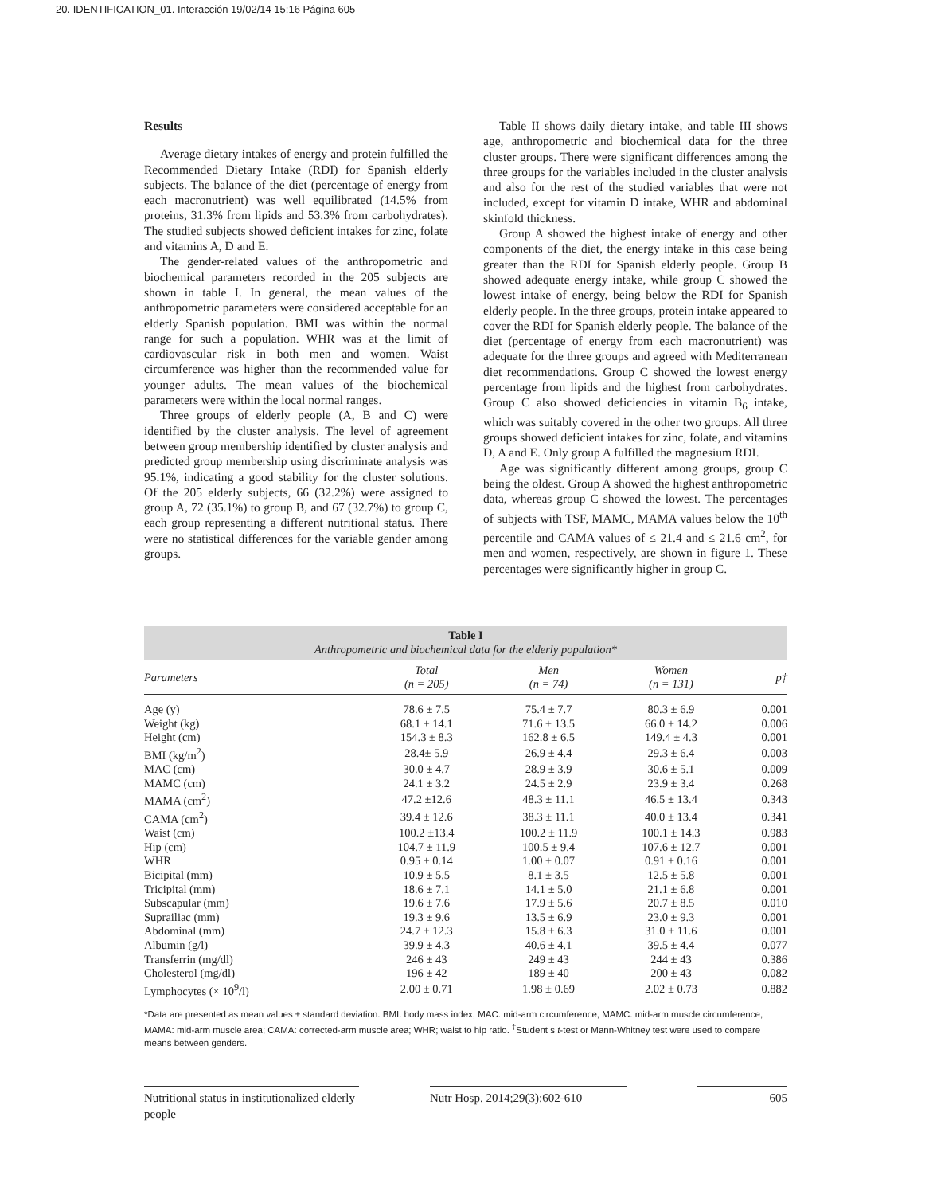20. IDENTIFICATION_01. Interacción 19/02/14 15:16 Página 605
Results
Average dietary intakes of energy and protein fulfilled the Recommended Dietary Intake (RDI) for Spanish elderly subjects. The balance of the diet (percentage of energy from each macronutrient) was well equilibrated (14.5% from proteins, 31.3% from lipids and 53.3% from carbohydrates). The studied subjects showed deficient intakes for zinc, folate and vitamins A, D and E.
The gender-related values of the anthropometric and biochemical parameters recorded in the 205 subjects are shown in table I. In general, the mean values of the anthropometric parameters were considered acceptable for an elderly Spanish population. BMI was within the normal range for such a population. WHR was at the limit of cardiovascular risk in both men and women. Waist circumference was higher than the recommended value for younger adults. The mean values of the biochemical parameters were within the local normal ranges.
Three groups of elderly people (A, B and C) were identified by the cluster analysis. The level of agreement between group membership identified by cluster analysis and predicted group membership using discriminate analysis was 95.1%, indicating a good stability for the cluster solutions. Of the 205 elderly subjects, 66 (32.2%) were assigned to group A, 72 (35.1%) to group B, and 67 (32.7%) to group C, each group representing a different nutritional status. There were no statistical differences for the variable gender among groups.
Table II shows daily dietary intake, and table III shows age, anthropometric and biochemical data for the three cluster groups. There were significant differences among the three groups for the variables included in the cluster analysis and also for the rest of the studied variables that were not included, except for vitamin D intake, WHR and abdominal skinfold thickness.
Group A showed the highest intake of energy and other components of the diet, the energy intake in this case being greater than the RDI for Spanish elderly people. Group B showed adequate energy intake, while group C showed the lowest intake of energy, being below the RDI for Spanish elderly people. In the three groups, protein intake appeared to cover the RDI for Spanish elderly people. The balance of the diet (percentage of energy from each macronutrient) was adequate for the three groups and agreed with Mediterranean diet recommendations. Group C showed the lowest energy percentage from lipids and the highest from carbohydrates. Group C also showed deficiencies in vitamin B<sub>6</sub> intake, which was suitably covered in the other two groups. All three groups showed deficient intakes for zinc, folate, and vitamins D, A and E. Only group A fulfilled the magnesium RDI.
Age was significantly different among groups, group C being the oldest. Group A showed the highest anthropometric data, whereas group C showed the lowest. The percentages of subjects with TSF, MAMC, MAMA values below the 10<sup>th</sup> percentile and CAMA values of ≤ 21.4 and ≤ 21.6 cm<sup>2</sup>, for men and women, respectively, are shown in figure 1. These percentages were significantly higher in group C.
Table I
Anthropometric and biochemical data for the elderly population*
| Parameters | Total (n = 205) | Men (n = 74) | Women (n = 131) | p‡ |
| --- | --- | --- | --- | --- |
| Age (y) | 78.6 ± 7.5 | 75.4 ± 7.7 | 80.3 ± 6.9 | 0.001 |
| Weight (kg) | 68.1 ± 14.1 | 71.6 ± 13.5 | 66.0 ± 14.2 | 0.006 |
| Height (cm) | 154.3 ± 8.3 | 162.8 ± 6.5 | 149.4 ± 4.3 | 0.001 |
| BMI (kg/m<sup>2</sup>) | 28.4± 5.9 | 26.9 ± 4.4 | 29.3 ± 6.4 | 0.003 |
| MAC (cm) | 30.0 ± 4.7 | 28.9 ± 3.9 | 30.6 ± 5.1 | 0.009 |
| MAMC (cm) | 24.1 ± 3.2 | 24.5 ± 2.9 | 23.9 ± 3.4 | 0.268 |
| MAMA (cm<sup>2</sup>) | 47.2 ±12.6 | 48.3 ± 11.1 | 46.5 ± 13.4 | 0.343 |
| CAMA (cm<sup>2</sup>) | 39.4 ± 12.6 | 38.3 ± 11.1 | 40.0 ± 13.4 | 0.341 |
| Waist (cm) | 100.2 ±13.4 | 100.2 ± 11.9 | 100.1 ± 14.3 | 0.983 |
| Hip (cm) | 104.7 ± 11.9 | 100.5 ± 9.4 | 107.6 ± 12.7 | 0.001 |
| WHR | 0.95 ± 0.14 | 1.00 ± 0.07 | 0.91 ± 0.16 | 0.001 |
| Bicipital (mm) | 10.9 ± 5.5 | 8.1 ± 3.5 | 12.5 ± 5.8 | 0.001 |
| Tricipital (mm) | 18.6 ± 7.1 | 14.1 ± 5.0 | 21.1 ± 6.8 | 0.001 |
| Subscapular (mm) | 19.6 ± 7.6 | 17.9 ± 5.6 | 20.7 ± 8.5 | 0.010 |
| Suprailiac (mm) | 19.3 ± 9.6 | 13.5 ± 6.9 | 23.0 ± 9.3 | 0.001 |
| Abdominal (mm) | 24.7 ± 12.3 | 15.8 ± 6.3 | 31.0 ± 11.6 | 0.001 |
| Albumin (g/l) | 39.9 ± 4.3 | 40.6 ± 4.1 | 39.5 ± 4.4 | 0.077 |
| Transferrin (mg/dl) | 246 ± 43 | 249 ± 43 | 244 ± 43 | 0.386 |
| Cholesterol (mg/dl) | 196 ± 42 | 189 ± 40 | 200 ± 43 | 0.082 |
| Lymphocytes (× 10<sup>9</sup>/l) | 2.00 ± 0.71 | 1.98 ± 0.69 | 2.02 ± 0.73 | 0.882 |
*Data are presented as mean values ± standard deviation. BMI: body mass index; MAC: mid-arm circumference; MAMC: mid-arm muscle circumference; MAMA: mid-arm muscle area; CAMA: corrected-arm muscle area; WHR; waist to hip ratio. <sup>‡</sup>Student s t-test or Mann-Whitney test were used to compare means between genders.
Nutritional status in institutionalized elderly people
Nutr Hosp. 2014;29(3):602-610
605